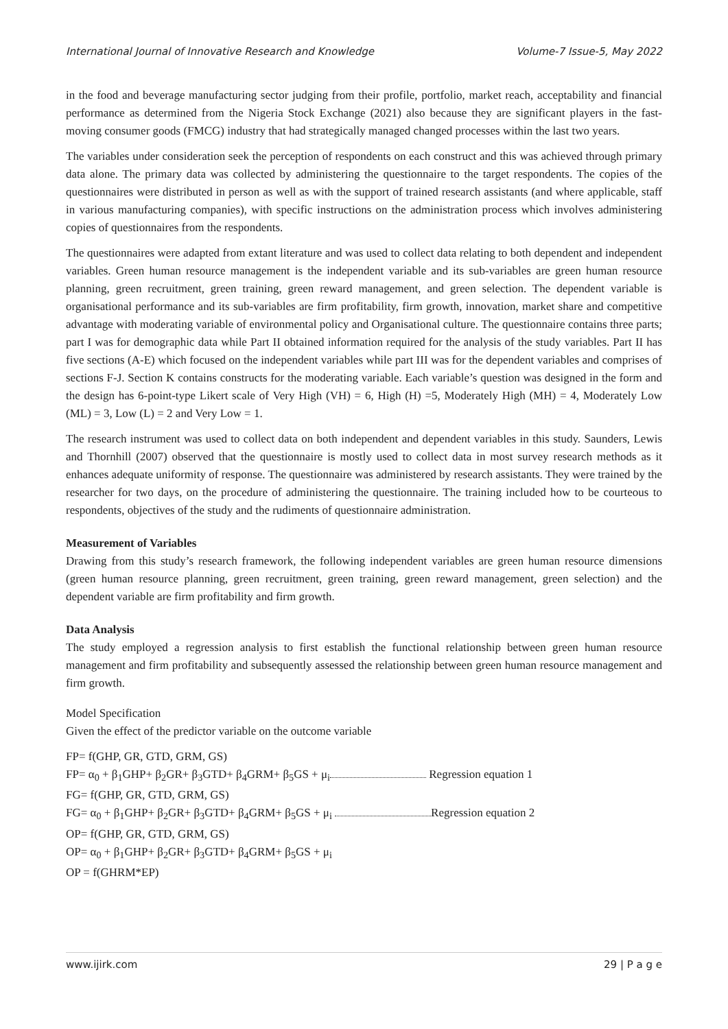International Journal of Innovative Research and Knowledge Volume-7 Issue-5, May 2022
in the food and beverage manufacturing sector judging from their profile, portfolio, market reach, acceptability and financial performance as determined from the Nigeria Stock Exchange (2021) also because they are significant players in the fast-moving consumer goods (FMCG) industry that had strategically managed changed processes within the last two years.
The variables under consideration seek the perception of respondents on each construct and this was achieved through primary data alone. The primary data was collected by administering the questionnaire to the target respondents. The copies of the questionnaires were distributed in person as well as with the support of trained research assistants (and where applicable, staff in various manufacturing companies), with specific instructions on the administration process which involves administering copies of questionnaires from the respondents.
The questionnaires were adapted from extant literature and was used to collect data relating to both dependent and independent variables. Green human resource management is the independent variable and its sub-variables are green human resource planning, green recruitment, green training, green reward management, and green selection. The dependent variable is organisational performance and its sub-variables are firm profitability, firm growth, innovation, market share and competitive advantage with moderating variable of environmental policy and Organisational culture. The questionnaire contains three parts; part I was for demographic data while Part II obtained information required for the analysis of the study variables. Part II has five sections (A-E) which focused on the independent variables while part III was for the dependent variables and comprises of sections F-J. Section K contains constructs for the moderating variable. Each variable’s question was designed in the form and the design has 6-point-type Likert scale of Very High (VH) = 6, High (H) =5, Moderately High (MH) = 4, Moderately Low (ML) = 3, Low (L) = 2 and Very Low = 1.
The research instrument was used to collect data on both independent and dependent variables in this study. Saunders, Lewis and Thornhill (2007) observed that the questionnaire is mostly used to collect data in most survey research methods as it enhances adequate uniformity of response. The questionnaire was administered by research assistants. They were trained by the researcher for two days, on the procedure of administering the questionnaire. The training included how to be courteous to respondents, objectives of the study and the rudiments of questionnaire administration.
Measurement of Variables
Drawing from this study’s research framework, the following independent variables are green human resource dimensions (green human resource planning, green recruitment, green training, green reward management, green selection) and the dependent variable are firm profitability and firm growth.
Data Analysis
The study employed a regression analysis to first establish the functional relationship between green human resource management and firm profitability and subsequently assessed the relationship between green human resource management and firm growth.
Model Specification
Given the effect of the predictor variable on the outcome variable
FP= f(GHP, GR, GTD, GRM, GS)
FP= α<sub>0</sub> + β<sub>1</sub>GHP+ β<sub>2</sub>GR+ β<sub>3</sub>GTD+ β<sub>4</sub>GRM+ β<sub>5</sub>GS + μ<sub>i</sub> Regression equation 1
FG= f(GHP, GR, GTD, GRM, GS)
FG= α<sub>0</sub> + β<sub>1</sub>GHP+ β<sub>2</sub>GR+ β<sub>3</sub>GTD+ β<sub>4</sub>GRM+ β<sub>5</sub>GS + μ<sub>i</sub> Regression equation 2
OP= f(GHP, GR, GTD, GRM, GS)
OP= α<sub>0</sub> + β<sub>1</sub>GHP+ β<sub>2</sub>GR+ β<sub>3</sub>GTD+ β<sub>4</sub>GRM+ β<sub>5</sub>GS + μ<sub>i</sub>
OP = f(GHRM*EP)
www.ijirk.com 29 | P a g e